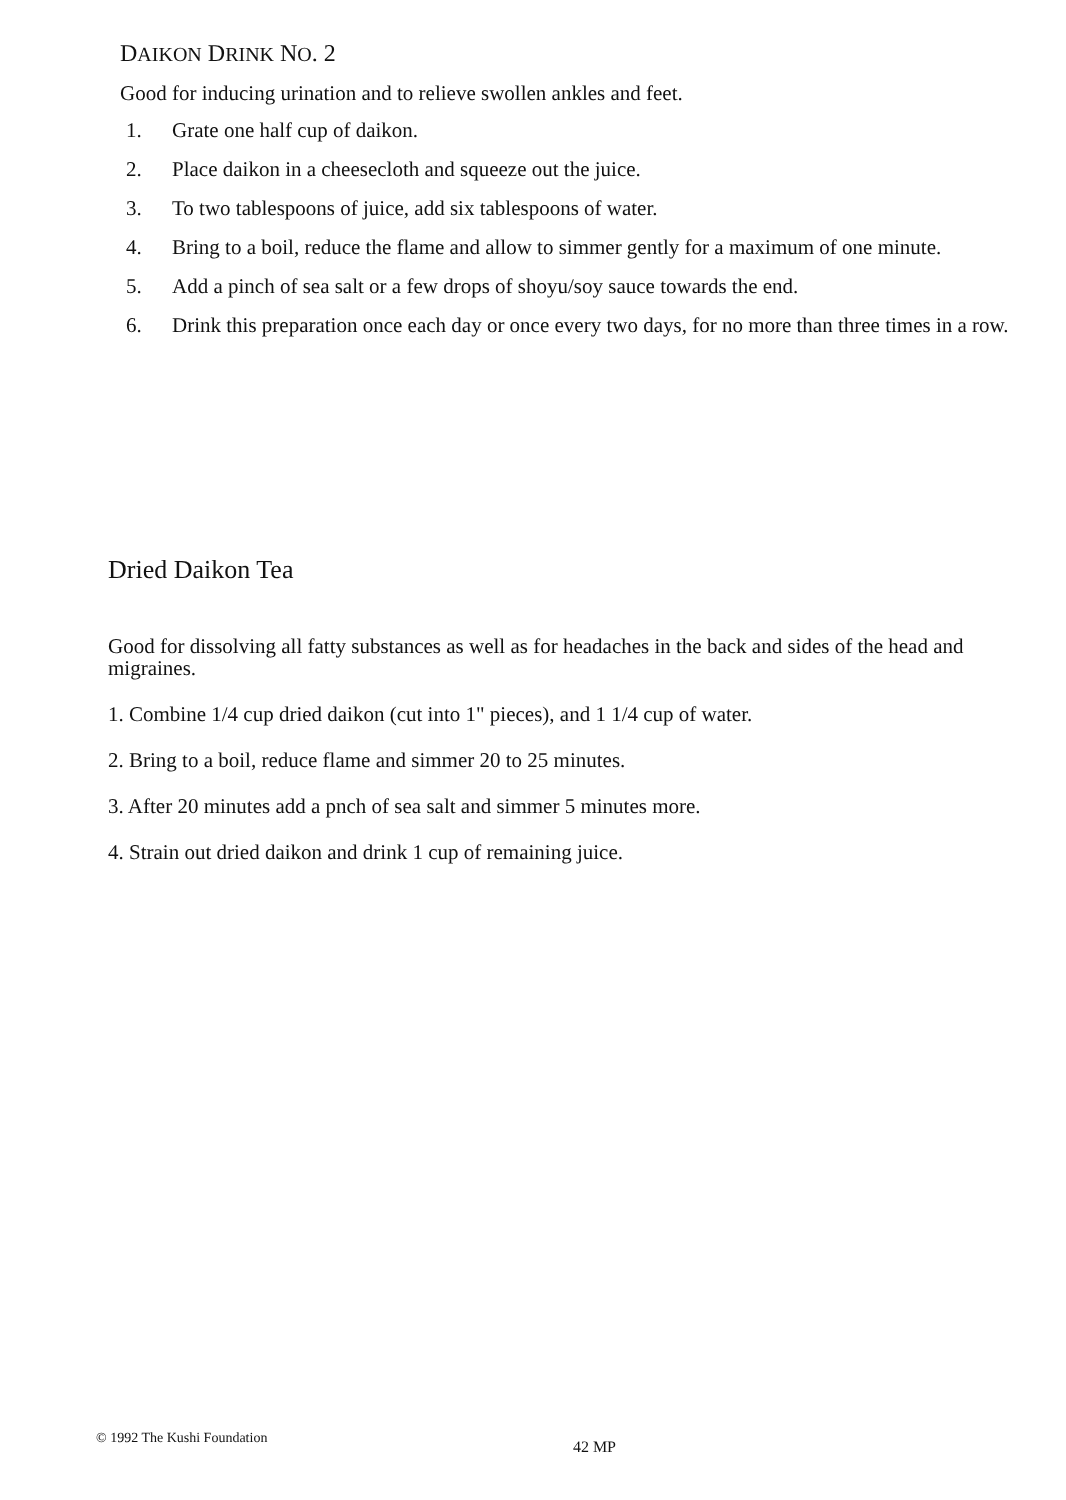DAIKON DRINK NO. 2
Good for inducing urination and to relieve swollen ankles and feet.
1. Grate one half cup of daikon.
2. Place daikon in a cheesecloth and squeeze out the juice.
3. To two tablespoons of juice, add six tablespoons of water.
4. Bring to a boil, reduce the flame and allow to simmer gently for a maximum of one minute.
5. Add a pinch of sea salt or a few drops of shoyu/soy sauce towards the end.
6. Drink this preparation once each day or once every two days, for no more than three times in a row.
Dried Daikon Tea
Good for dissolving all fatty substances as well as for headaches in the back and sides of the head and migraines.
1. Combine 1/4 cup dried daikon (cut into 1" pieces), and 1 1/4 cup of water.
2. Bring to a boil, reduce flame and simmer 20 to 25 minutes.
3. After 20 minutes add a pnch of sea salt and simmer 5 minutes more.
4. Strain out dried daikon and drink 1 cup of remaining juice.
© 1992 The Kushi Foundation 42 MP